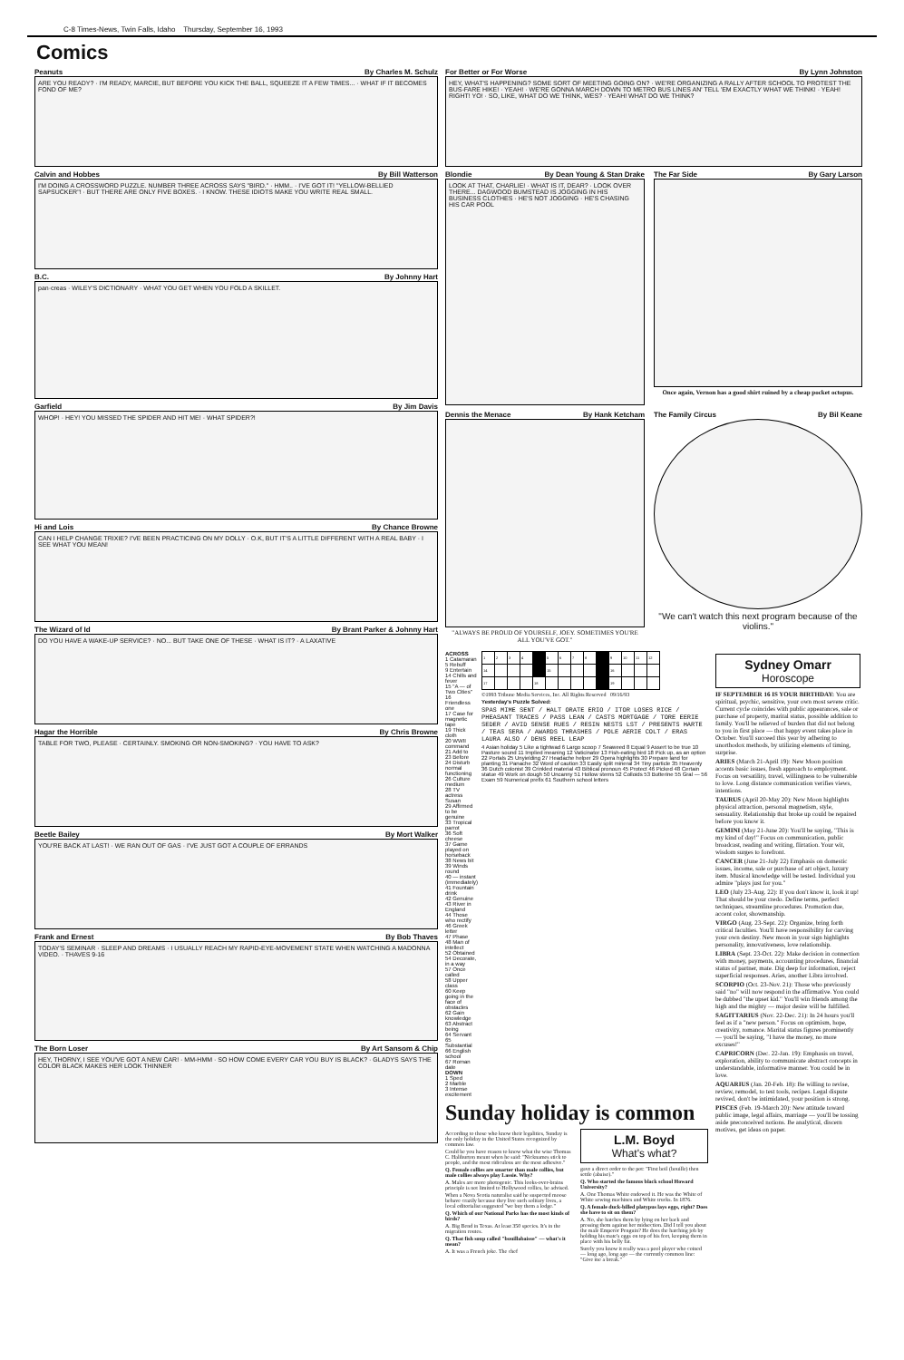C-8 Times-News, Twin Falls, Idaho Thursday, September 16, 1993
Comics
Peanuts By Charles M. Schulz
ARE YOU READY? · I'M READY, MARCIE, BUT BEFORE YOU KICK THE BALL, SQUEEZE IT A FEW TIMES... · WHAT IF IT BECOMES FOND OF ME?
Calvin and Hobbes By Bill Watterson
I'M DOING A CROSSWORD PUZZLE. NUMBER THREE ACROSS SAYS "BIRD." · HMM.. · I'VE GOT IT! "YELLOW-BELLIED SAPSUCKER"! · BUT THERE ARE ONLY FIVE BOXES. · I KNOW. THESE IDIOTS MAKE YOU WRITE REAL SMALL.
B.C. By Johnny Hart
pan·creas · WILEY'S DICTIONARY · WHAT YOU GET WHEN YOU FOLD A SKILLET.
Garfield By Jim Davis
WHOP! · HEY! YOU MISSED THE SPIDER AND HIT ME! · WHAT SPIDER?!
Hi and Lois By Chance Browne
CAN I HELP CHANGE TRIXIE? I'VE BEEN PRACTICING ON MY DOLLY · O.K, BUT IT'S A LITTLE DIFFERENT WITH A REAL BABY · I SEE WHAT YOU MEAN!
The Wizard of Id By Brant Parker & Johnny Hart
DO YOU HAVE A WAKE-UP SERVICE? · NO... BUT TAKE ONE OF THESE · WHAT IS IT? · A LAXATIVE
Hagar the Horrible By Chris Browne
TABLE FOR TWO, PLEASE · CERTAINLY. SMOKING OR NON-SMOKING? · YOU HAVE TO ASK?
Beetle Bailey By Mort Walker
YOU'RE BACK AT LAST! · WE RAN OUT OF GAS · I'VE JUST GOT A COUPLE OF ERRANDS
Frank and Ernest By Bob Thaves
TODAY'S SEMINAR · SLEEP AND DREAMS · I USUALLY REACH MY RAPID-EYE-MOVEMENT STATE WHEN WATCHING A MADONNA VIDEO. · THAVES 9-16
The Born Loser By Art Sansom & Chip
HEY, THORNY, I SEE YOU'VE GOT A NEW CAR! · MM-HMM · SO HOW COME EVERY CAR YOU BUY IS BLACK? · GLADYS SAYS THE COLOR BLACK MAKES HER LOOK THINNER
For Better or For Worse By Lynn Johnston
HEY, WHAT'S HAPPENING? SOME SORT OF MEETING GOING ON? · WE'RE ORGANIZING A RALLY AFTER SCHOOL TO PROTEST THE BUS-FARE HIKE! · YEAH! · WE'RE GONNA MARCH DOWN TO METRO BUS LINES AN' TELL 'EM EXACTLY WHAT WE THINK! · YEAH! RIGHT! YO! · SO, LIKE, WHAT DO WE THINK, WES? · YEAH! WHAT DO WE THINK?
Blondie By Dean Young & Stan Drake
LOOK AT THAT, CHARLIE! · WHAT IS IT, DEAR? · LOOK OVER THERE... DAGWOOD BUMSTEAD IS JOGGING IN HIS BUSINESS CLOTHES · HE'S NOT JOGGING · HE'S CHASING HIS CAR POOL
The Far Side By Gary Larson
Once again, Vernon has a good shirt ruined by a cheap pocket octopus.
Dennis the Menace By Hank Ketcham
"ALWAYS BE PROUD OF YOURSELF, JOEY. SOMETIMES YOU'RE ALL YOU'VE GOT."
The Family Circus By Bil Keane
"We can't watch this next program because of the violins."
ACROSS
1 Catamaran
5 Rebuff
9 Entertain
14 Chills and fever
15 "A — of Two Cities"
16 Friendless one
17 Case for magnetic tape
19 Thick cloth
20 WWII command
21 Add to
23 Before
24 Disturb normal functioning
26 Culture medium
28 TV actress Susan
29 Affirmed to be genuine
33 Tropical parrot
36 Soft cheese
37 Game played on horseback
38 News bit
39 Winds round
40 — instant (immediately)
41 Fountain drink
42 Genuine
43 River in England
44 Those who rectify
46 Greek letter
47 Phase
48 Man of intellect
52 Obtained
54 Decorate, in a way
57 Once called
58 Upper class
60 Keep going in the face of obstacles
62 Gain knowledge
63 Abstract being
64 Servant
65 Substantial
66 English school
67 Roman date
DOWN
1 Sped
2 Marble
3 Intense excitement
| 1 | 2 | 3 | 4 | | 5 | 6 | 7 | 8 | | 9 | 10 | 11 | 12 |
| 14 | | | | | 15 | | | | | 16 | | | |
| 17 | | | | 18 | | | | | | 19 | | | |
©1993 Tribune Media Services, Inc. All Rights Reserved 09/16/93
Yesterday's Puzzle Solved:
SPAS MIME SENT / HALT ORATE ERIO / ITOR LOSES RICE / PHEASANT TRACES / PASS LEAN / CASTS MORTGAGE / TORE EERIE SEDER / AVID SENSE RUES / RESIN NESTS LST / PRESENTS HARTE / TEAS SERA / AWARDS THRASHES / POLE AERIE COLT / ERAS LAURA ALSO / DENS REEL LEAP
4 Asian holiday 5 Like a tightwad 6 Largo scoop 7 Seaweed 8 Equal 9 Assert to be true 10 Pasture sound 11 Implied meaning 12 Vaticinator 13 Fish-eating bird 18 Pick up, as an option 22 Portals 25 Unyielding 27 Headache helper 29 Opera highlights 30 Prepare land for planting 31 Panache 32 Word of caution 33 Easily split mineral 34 Tiny particle 35 Heavenly 36 Dutch colonist 39 Crinkled material 43 Biblical pronoun 45 Protect 46 Picked 48 Certain statue 49 Work on dough 50 Uncanny 51 Hollow stems 52 Colloids 53 Butterine 55 Gral — 56 Exam 59 Numerical prefix 61 Southern school letters
Sunday holiday is common
According to those who know their legalities, Sunday is the only holiday in the United States recognized by common law.
Could be you have reason to know what the wise Thomas C. Haliburton meant when he said: "Nicknames stick to people, and the most ridiculous are the most adhesive."
Q. Female collies are smarter than male collies, but male collies always play Lassie. Why?
A. Males are more photogenic. This looks-over-brains principle is not limited to Hollywood collies, be advised.
When a Nova Scotia naturalist said he suspected moose behave crazily because they live such solitary lives, a local editorialist suggested "we buy them a lodge."
Q. Which of our National Parks has the most kinds of birds?
A. Big Bend in Texas. At least 350 species. It's in the migration routes.
Q. That fish soup called "bouillabaisse" — what's it mean?
A. It was a French joke. The chef
L.M. Boyd
What's what?
gave a direct order to the pot: "First boil (bouille) then settle (abaise)."
Q. Who started the famous black school Howard University?
A. One Thomas White endowed it. He was the White of White sewing machines and White trucks. In 1876.
Q. A female duck-billed platypus lays eggs, right? Does she have to sit on them?
A. No, she hatches them by lying on her back and pressing them against her midsection. Did I tell you about the male Emperor Penguin? He does the hatching job by holding his mate's eggs on top of his feet, keeping them in place with his belly fat.
Surely you know it really was a pool player who coined — long ago, long ago — the currently common line: "Give me a break."
Sydney Omarr
Horoscope
IF SEPTEMBER 16 IS YOUR BIRTHDAY: You are spiritual, psychic, sensitive, your own most severe critic. Current cycle coincides with public appearances, sale or purchase of property, marital status, possible addition to family. You'll be relieved of burden that did not belong to you in first place — that happy event takes place in October. You'll succeed this year by adhering to unorthodox methods, by utilizing elements of timing, surprise.
ARIES (March 21-April 19): New Moon position accents basic issues, fresh approach to employment. Focus on versatility, travel, willingness to be vulnerable to love. Long distance communication verifies views, intentions.
TAURUS (April 20-May 20): New Moon highlights physical attraction, personal magnetism, style, sensuality. Relationship that broke up could be repaired before you know it.
GEMINI (May 21-June 20): You'll be saying, "This is my kind of day!" Focus on communication, public broadcast, reading and writing, flirtation. Your wit, wisdom surges to forefront.
CANCER (June 21-July 22) Emphasis on domestic issues, income, sale or purchase of art object, luxury item. Musical knowledge will be tested. Individual you admire "plays just for you."
LEO (July 23-Aug. 22): If you don't know it, look it up! That should be your credo. Define terms, perfect techniques, streamline procedures. Promotion due, accent color, showmanship.
VIRGO (Aug. 23-Sept. 22): Organize, bring forth critical faculties. You'll have responsibility for carving your own destiny. New moon in your sign highlights personality, innovativeness, love relationship.
LIBRA (Sept. 23-Oct. 22): Make decision in connection with money, payments, accounting procedures, financial status of partner, mate. Dig deep for information, reject superficial responses. Aries, another Libra involved.
SCORPIO (Oct. 23-Nov. 21): Those who previously said "no" will now respond in the affirmative. You could be dubbed "the upset kid." You'll win friends among the high and the mighty — major desire will be fulfilled.
SAGITTARIUS (Nov. 22-Dec. 21): In 24 hours you'll feel as if a "new person." Focus on optimism, hope, creativity, romance. Marital status figures prominently — you'll be saying, "I have the money, no more excuses!"
CAPRICORN (Dec. 22-Jan. 19): Emphasis on travel, exploration, ability to communicate abstract concepts in understandable, informative manner. You could be in love.
AQUARIUS (Jan. 20-Feb. 18): Be willing to revise, review, remodel, to test tools, recipes. Legal dispute revived, don't be intimidated, your position is strong.
PISCES (Feb. 19-March 20): New attitude toward public image, legal affairs, marriage — you'll be tossing aside preconceived notions. Be analytical, discern motives, get ideas on paper.